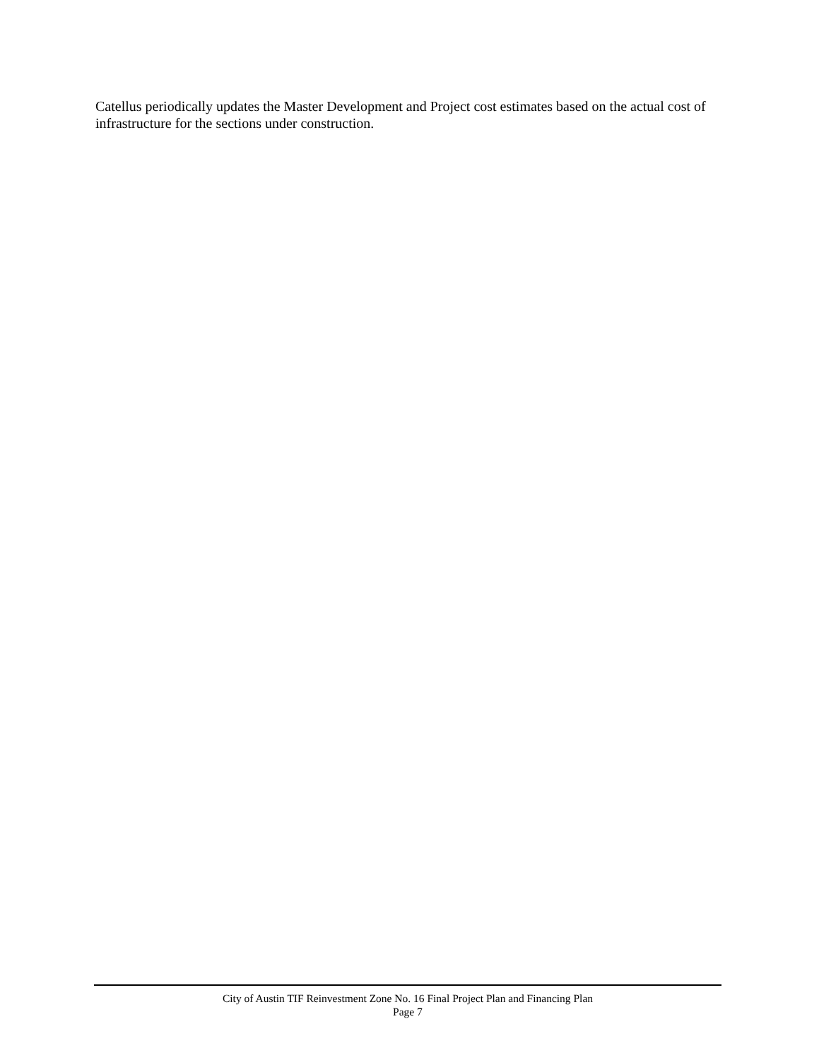Catellus periodically updates the Master Development and Project cost estimates based on the actual cost of infrastructure for the sections under construction.
City of Austin TIF Reinvestment Zone No. 16 Final Project Plan and Financing Plan
Page 7